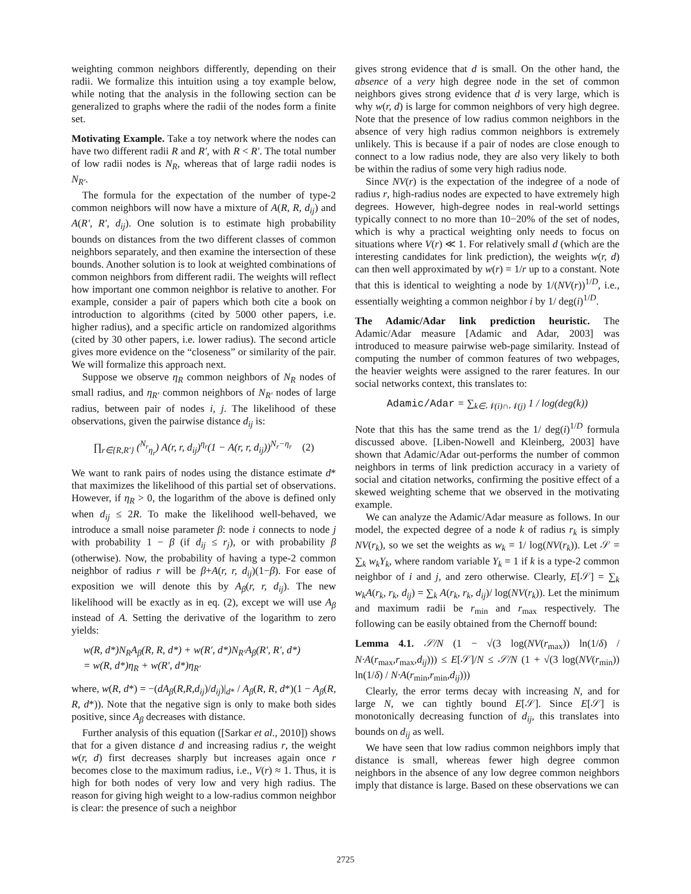weighting common neighbors differently, depending on their radii. We formalize this intuition using a toy example below, while noting that the analysis in the following section can be generalized to graphs where the radii of the nodes form a finite set.
Motivating Example. Take a toy network where the nodes can have two different radii R and R′, with R < R′. The total number of low radii nodes is N<sub>R</sub>, whereas that of large radii nodes is N<sub>R′</sub>.
The formula for the expectation of the number of type-2 common neighbors will now have a mixture of A(R, R, d<sub>ij</sub>) and A(R′, R′, d<sub>ij</sub>). One solution is to estimate high probability bounds on distances from the two different classes of common neighbors separately, and then examine the intersection of these bounds. Another solution is to look at weighted combinations of common neighbors from different radii. The weights will reflect how important one common neighbor is relative to another. For example, consider a pair of papers which both cite a book on introduction to algorithms (cited by 5000 other papers, i.e. higher radius), and a specific article on randomized algorithms (cited by 30 other papers, i.e. lower radius). The second article gives more evidence on the “closeness” or similarity of the pair. We will formalize this approach next.
Suppose we observe η<sub>R</sub> common neighbors of N<sub>R</sub> nodes of small radius, and η<sub>R′</sub> common neighbors of N<sub>R′</sub> nodes of large radius, between pair of nodes i, j. The likelihood of these observations, given the pairwise distance d<sub>ij</sub> is:
∏<sub>r∈{R,R′}</sub> (<sup>N<sub>r</sub></sup><sub>η<sub>r</sub></sub>) A(r, r, d<sub>ij</sub>)<sup>η<sub>r</sub></sup>(1 − A(r, r, d<sub>ij</sub>))<sup>N<sub>r</sub>−η<sub>r</sub></sup> (2)
We want to rank pairs of nodes using the distance estimate d* that maximizes the likelihood of this partial set of observations. However, if η<sub>R</sub> > 0, the logarithm of the above is defined only when d<sub>ij</sub> ≤ 2R. To make the likelihood well-behaved, we introduce a small noise parameter β: node i connects to node j with probability 1 − β (if d<sub>ij</sub> ≤ r<sub>j</sub>), or with probability β (otherwise). Now, the probability of having a type-2 common neighbor of radius r will be β+A(r, r, d<sub>ij</sub>)(1−β). For ease of exposition we will denote this by A<sub>β</sub>(r, r, d<sub>ij</sub>). The new likelihood will be exactly as in eq. (2), except we will use A<sub>β</sub> instead of A. Setting the derivative of the logarithm to zero yields:
w(R, d*)N<sub>R</sub>A<sub>β</sub>(R, R, d*) + w(R′, d*)N<sub>R′</sub>A<sub>β</sub>(R′, R′, d*)
= w(R, d*)η<sub>R</sub> + w(R′, d*)η<sub>R′</sub>
where, w(R, d*) = −(dA<sub>β</sub>(R,R,d<sub>ij</sub>)/d<sub>ij</sub>)|<sub>d*</sub> / A<sub>β</sub>(R, R, d*)(1 − A<sub>β</sub>(R, R, d*)). Note that the negative sign is only to make both sides positive, since A<sub>β</sub> decreases with distance.
Further analysis of this equation ([Sarkar et al., 2010]) shows that for a given distance d and increasing radius r, the weight w(r, d) first decreases sharply but increases again once r becomes close to the maximum radius, i.e., V(r) ≈ 1. Thus, it is high for both nodes of very low and very high radius. The reason for giving high weight to a low-radius common neighbor is clear: the presence of such a neighbor
gives strong evidence that d is small. On the other hand, the absence of a very high degree node in the set of common neighbors gives strong evidence that d is very large, which is why w(r, d) is large for common neighbors of very high degree. Note that the presence of low radius common neighbors in the absence of very high radius common neighbors is extremely unlikely. This is because if a pair of nodes are close enough to connect to a low radius node, they are also very likely to both be within the radius of some very high radius node.
Since NV(r) is the expectation of the indegree of a node of radius r, high-radius nodes are expected to have extremely high degrees. However, high-degree nodes in real-world settings typically connect to no more than 10−20% of the set of nodes, which is why a practical weighting only needs to focus on situations where V(r) ≪ 1. For relatively small d (which are the interesting candidates for link prediction), the weights w(r, d) can then well approximated by w(r) = 1/r up to a constant. Note that this is identical to weighting a node by 1/(NV(r))<sup>1/D</sup>, i.e., essentially weighting a common neighbor i by 1/ deg(i)<sup>1/D</sup>.
The Adamic/Adar link prediction heuristic. The Adamic/Adar measure [Adamic and Adar, 2003] was introduced to measure pairwise web-page similarity. Instead of computing the number of common features of two webpages, the heavier weights were assigned to the rarer features. In our social networks context, this translates to:
Adamic/Adar = ∑<sub>k∈𝒩(i)∩𝒩(j)</sub> 1 / log(deg(k))
Note that this has the same trend as the 1/ deg(i)<sup>1/D</sup> formula discussed above. [Liben-Nowell and Kleinberg, 2003] have shown that Adamic/Adar out-performs the number of common neighbors in terms of link prediction accuracy in a variety of social and citation networks, confirming the positive effect of a skewed weighting scheme that we observed in the motivating example.
We can analyze the Adamic/Adar measure as follows. In our model, the expected degree of a node k of radius r<sub>k</sub> is simply NV(r<sub>k</sub>), so we set the weights as w<sub>k</sub> = 1/ log(NV(r<sub>k</sub>)). Let 𝒮 = ∑<sub>k</sub> w<sub>k</sub>Y<sub>k</sub>, where random variable Y<sub>k</sub> = 1 if k is a type-2 common neighbor of i and j, and zero otherwise. Clearly, E[𝒮] = ∑<sub>k</sub> w<sub>k</sub>A(r<sub>k</sub>, r<sub>k</sub>, d<sub>ij</sub>) = ∑<sub>k</sub> A(r<sub>k</sub>, r<sub>k</sub>, d<sub>ij</sub>)/ log(NV(r<sub>k</sub>)). Let the minimum and maximum radii be r<sub>min</sub> and r<sub>max</sub> respectively. The following can be easily obtained from the Chernoff bound:
Lemma 4.1. 𝒮/N (1 − √(3 log(NV(r<sub>max</sub>)) ln(1/δ) / N·A(r<sub>max</sub>,r<sub>max</sub>,d<sub>ij</sub>))) ≤ E[𝒮]/N ≤ 𝒮/N (1 + √(3 log(NV(r<sub>min</sub>)) ln(1/δ) / N·A(r<sub>min</sub>,r<sub>min</sub>,d<sub>ij</sub>)))
Clearly, the error terms decay with increasing N, and for large N, we can tightly bound E[𝒮]. Since E[𝒮] is monotonically decreasing function of d<sub>ij</sub>, this translates into bounds on d<sub>ij</sub> as well.
We have seen that low radius common neighbors imply that distance is small, whereas fewer high degree common neighbors in the absence of any low degree common neighbors imply that distance is large. Based on these observations we can
2725